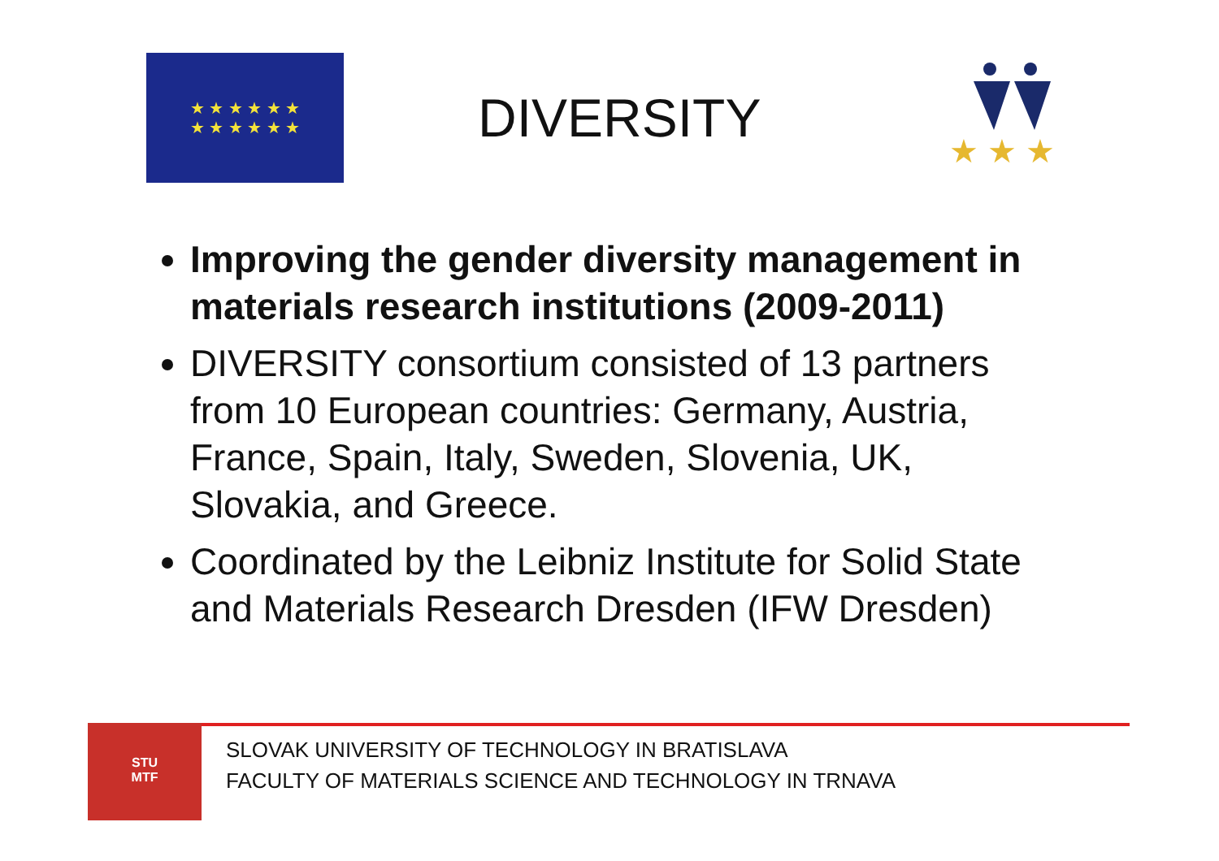★ ★ ★ ★ ★ ★
★ ★ ★ ★ ★ ★
DIVERSITY
★ ★ ★
Improving the gender diversity management in materials research institutions (2009-2011)
DIVERSITY consortium consisted of 13 partners from 10 European countries: Germany, Austria, France, Spain, Italy, Sweden, Slovenia, UK, Slovakia, and Greece.
Coordinated by the Leibniz Institute for Solid State and Materials Research Dresden (IFW Dresden)
STU
MTF
SLOVAK UNIVERSITY OF TECHNOLOGY IN BRATISLAVA
FACULTY OF MATERIALS SCIENCE AND TECHNOLOGY IN TRNAVA